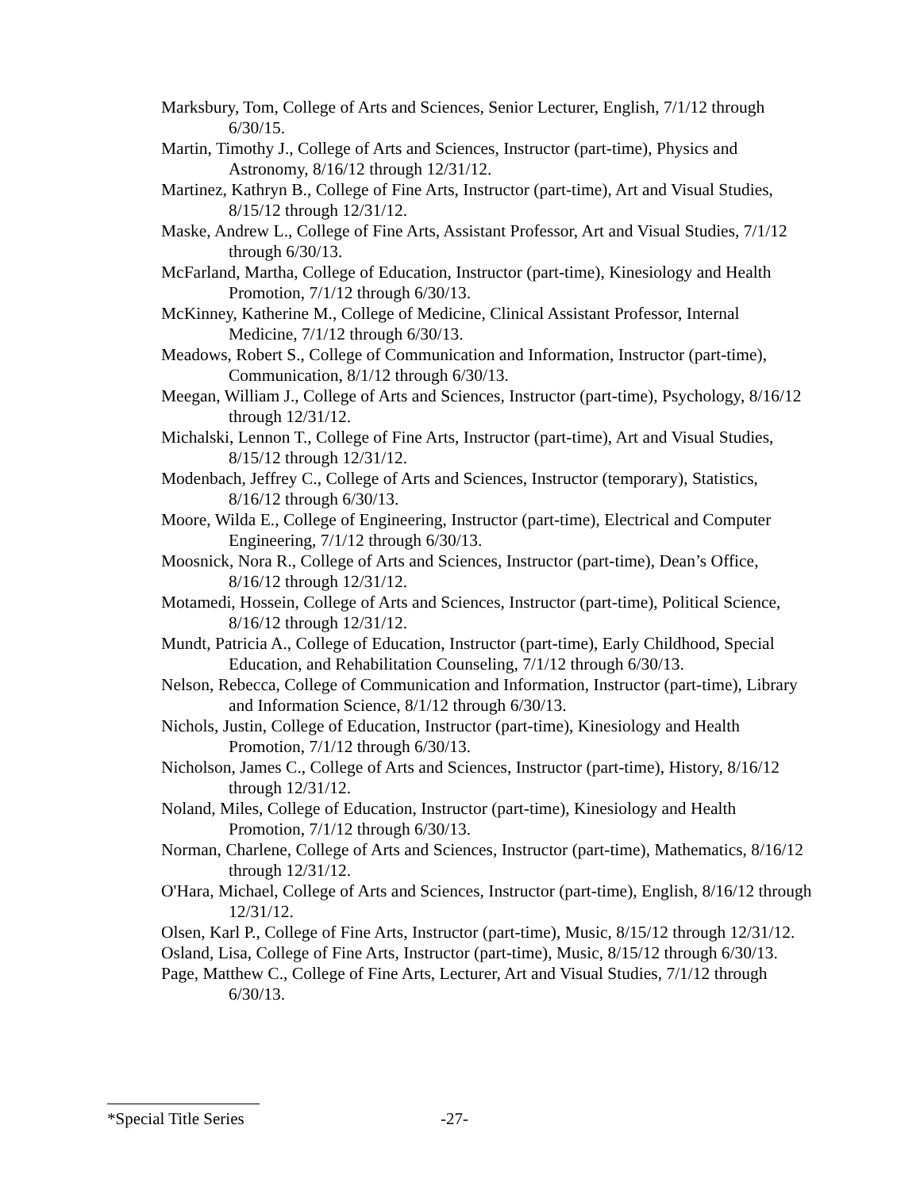Marksbury, Tom, College of Arts and Sciences, Senior Lecturer, English, 7/1/12 through 6/30/15.
Martin, Timothy J., College of Arts and Sciences, Instructor (part-time), Physics and Astronomy, 8/16/12 through 12/31/12.
Martinez, Kathryn B., College of Fine Arts, Instructor (part-time), Art and Visual Studies, 8/15/12 through 12/31/12.
Maske, Andrew L., College of Fine Arts, Assistant Professor, Art and Visual Studies, 7/1/12 through 6/30/13.
McFarland, Martha, College of Education, Instructor (part-time), Kinesiology and Health Promotion, 7/1/12 through 6/30/13.
McKinney, Katherine M., College of Medicine, Clinical Assistant Professor, Internal Medicine, 7/1/12 through 6/30/13.
Meadows, Robert S., College of Communication and Information, Instructor (part-time), Communication, 8/1/12 through 6/30/13.
Meegan, William J., College of Arts and Sciences, Instructor (part-time), Psychology, 8/16/12 through 12/31/12.
Michalski, Lennon T., College of Fine Arts, Instructor (part-time), Art and Visual Studies, 8/15/12 through 12/31/12.
Modenbach, Jeffrey C., College of Arts and Sciences, Instructor (temporary), Statistics, 8/16/12 through 6/30/13.
Moore, Wilda E., College of Engineering, Instructor (part-time), Electrical and Computer Engineering, 7/1/12 through 6/30/13.
Moosnick, Nora R., College of Arts and Sciences, Instructor (part-time), Dean’s Office, 8/16/12 through 12/31/12.
Motamedi, Hossein, College of Arts and Sciences, Instructor (part-time), Political Science, 8/16/12 through 12/31/12.
Mundt, Patricia A., College of Education, Instructor (part-time), Early Childhood, Special Education, and Rehabilitation Counseling, 7/1/12 through 6/30/13.
Nelson, Rebecca, College of Communication and Information, Instructor (part-time), Library and Information Science, 8/1/12 through 6/30/13.
Nichols, Justin, College of Education, Instructor (part-time), Kinesiology and Health Promotion, 7/1/12 through 6/30/13.
Nicholson, James C., College of Arts and Sciences, Instructor (part-time), History, 8/16/12 through 12/31/12.
Noland, Miles, College of Education, Instructor (part-time), Kinesiology and Health Promotion, 7/1/12 through 6/30/13.
Norman, Charlene, College of Arts and Sciences, Instructor (part-time), Mathematics, 8/16/12 through 12/31/12.
O'Hara, Michael, College of Arts and Sciences, Instructor (part-time), English, 8/16/12 through 12/31/12.
Olsen, Karl P., College of Fine Arts, Instructor (part-time), Music, 8/15/12 through 12/31/12.
Osland, Lisa, College of Fine Arts, Instructor (part-time), Music, 8/15/12 through 6/30/13.
Page, Matthew C., College of Fine Arts, Lecturer, Art and Visual Studies, 7/1/12 through 6/30/13.
*Special Title Series -27-